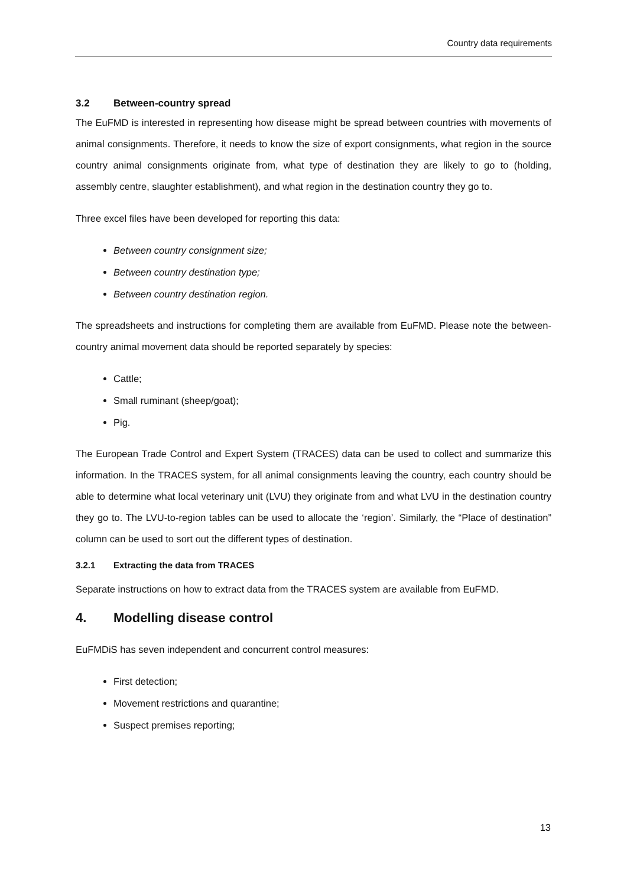Country data requirements
3.2 Between-country spread
The EuFMD is interested in representing how disease might be spread between countries with movements of animal consignments. Therefore, it needs to know the size of export consignments, what region in the source country animal consignments originate from, what type of destination they are likely to go to (holding, assembly centre, slaughter establishment), and what region in the destination country they go to.
Three excel files have been developed for reporting this data:
Between country consignment size;
Between country destination type;
Between country destination region.
The spreadsheets and instructions for completing them are available from EuFMD. Please note the between-country animal movement data should be reported separately by species:
Cattle;
Small ruminant (sheep/goat);
Pig.
The European Trade Control and Expert System (TRACES) data can be used to collect and summarize this information. In the TRACES system, for all animal consignments leaving the country, each country should be able to determine what local veterinary unit (LVU) they originate from and what LVU in the destination country they go to. The LVU-to-region tables can be used to allocate the ‘region’. Similarly, the “Place of destination” column can be used to sort out the different types of destination.
3.2.1 Extracting the data from TRACES
Separate instructions on how to extract data from the TRACES system are available from EuFMD.
4. Modelling disease control
EuFMDiS has seven independent and concurrent control measures:
First detection;
Movement restrictions and quarantine;
Suspect premises reporting;
13